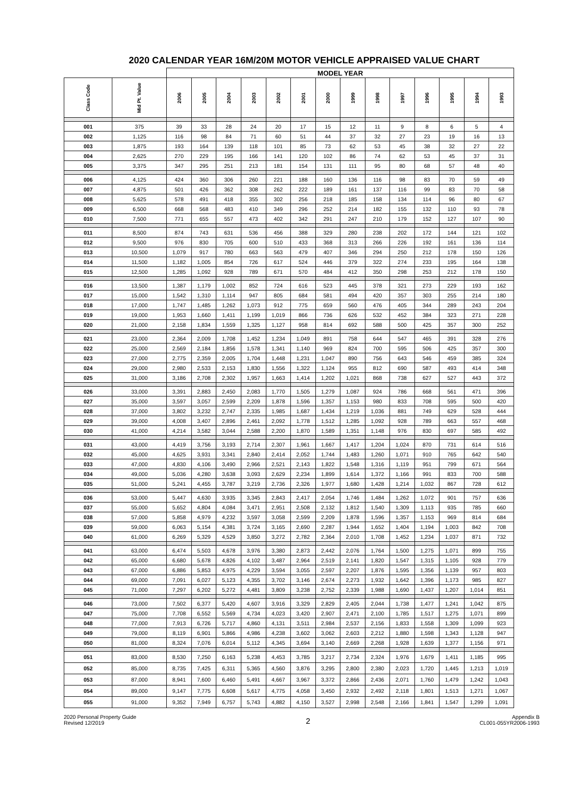2020 CALENDAR YEAR 16M/20M MOTOR VEHICLE APPRAISED VALUE CHART
| | | MODEL YEAR | | | | | | | | | | | | | |
| --- | --- | --- | --- | --- | --- | --- | --- | --- | --- | --- | --- | --- | --- | --- | --- |
| Class Code | Mid Pt. Value | 2006 | 2005 | 2004 | 2003 | 2002 | 2001 | 2000 | 1999 | 1998 | 1997 | 1996 | 1995 | 1994 | 1993 |
| 001 | 375 | 39 | 33 | 28 | 24 | 20 | 17 | 15 | 12 | 11 | 9 | 8 | 6 | 5 | 4 |
| 002 | 1,125 | 116 | 98 | 84 | 71 | 60 | 51 | 44 | 37 | 32 | 27 | 23 | 19 | 16 | 13 |
| 003 | 1,875 | 193 | 164 | 139 | 118 | 101 | 85 | 73 | 62 | 53 | 45 | 38 | 32 | 27 | 22 |
| 004 | 2,625 | 270 | 229 | 195 | 166 | 141 | 120 | 102 | 86 | 74 | 62 | 53 | 45 | 37 | 31 |
| 005 | 3,375 | 347 | 295 | 251 | 213 | 181 | 154 | 131 | 111 | 95 | 80 | 68 | 57 | 48 | 40 |
| 006 | 4,125 | 424 | 360 | 306 | 260 | 221 | 188 | 160 | 136 | 116 | 98 | 83 | 70 | 59 | 49 |
| 007 | 4,875 | 501 | 426 | 362 | 308 | 262 | 222 | 189 | 161 | 137 | 116 | 99 | 83 | 70 | 58 |
| 008 | 5,625 | 578 | 491 | 418 | 355 | 302 | 256 | 218 | 185 | 158 | 134 | 114 | 96 | 80 | 67 |
| 009 | 6,500 | 668 | 568 | 483 | 410 | 349 | 296 | 252 | 214 | 182 | 155 | 132 | 110 | 93 | 78 |
| 010 | 7,500 | 771 | 655 | 557 | 473 | 402 | 342 | 291 | 247 | 210 | 179 | 152 | 127 | 107 | 90 |
| 011 | 8,500 | 874 | 743 | 631 | 536 | 456 | 388 | 329 | 280 | 238 | 202 | 172 | 144 | 121 | 102 |
| 012 | 9,500 | 976 | 830 | 705 | 600 | 510 | 433 | 368 | 313 | 266 | 226 | 192 | 161 | 136 | 114 |
| 013 | 10,500 | 1,079 | 917 | 780 | 663 | 563 | 479 | 407 | 346 | 294 | 250 | 212 | 178 | 150 | 126 |
| 014 | 11,500 | 1,182 | 1,005 | 854 | 726 | 617 | 524 | 446 | 379 | 322 | 274 | 233 | 195 | 164 | 138 |
| 015 | 12,500 | 1,285 | 1,092 | 928 | 789 | 671 | 570 | 484 | 412 | 350 | 298 | 253 | 212 | 178 | 150 |
| 016 | 13,500 | 1,387 | 1,179 | 1,002 | 852 | 724 | 616 | 523 | 445 | 378 | 321 | 273 | 229 | 193 | 162 |
| 017 | 15,000 | 1,542 | 1,310 | 1,114 | 947 | 805 | 684 | 581 | 494 | 420 | 357 | 303 | 255 | 214 | 180 |
| 018 | 17,000 | 1,747 | 1,485 | 1,262 | 1,073 | 912 | 775 | 659 | 560 | 476 | 405 | 344 | 289 | 243 | 204 |
| 019 | 19,000 | 1,953 | 1,660 | 1,411 | 1,199 | 1,019 | 866 | 736 | 626 | 532 | 452 | 384 | 323 | 271 | 228 |
| 020 | 21,000 | 2,158 | 1,834 | 1,559 | 1,325 | 1,127 | 958 | 814 | 692 | 588 | 500 | 425 | 357 | 300 | 252 |
| 021 | 23,000 | 2,364 | 2,009 | 1,708 | 1,452 | 1,234 | 1,049 | 891 | 758 | 644 | 547 | 465 | 391 | 328 | 276 |
| 022 | 25,000 | 2,569 | 2,184 | 1,856 | 1,578 | 1,341 | 1,140 | 969 | 824 | 700 | 595 | 506 | 425 | 357 | 300 |
| 023 | 27,000 | 2,775 | 2,359 | 2,005 | 1,704 | 1,448 | 1,231 | 1,047 | 890 | 756 | 643 | 546 | 459 | 385 | 324 |
| 024 | 29,000 | 2,980 | 2,533 | 2,153 | 1,830 | 1,556 | 1,322 | 1,124 | 955 | 812 | 690 | 587 | 493 | 414 | 348 |
| 025 | 31,000 | 3,186 | 2,708 | 2,302 | 1,957 | 1,663 | 1,414 | 1,202 | 1,021 | 868 | 738 | 627 | 527 | 443 | 372 |
| 026 | 33,000 | 3,391 | 2,883 | 2,450 | 2,083 | 1,770 | 1,505 | 1,279 | 1,087 | 924 | 786 | 668 | 561 | 471 | 396 |
| 027 | 35,000 | 3,597 | 3,057 | 2,599 | 2,209 | 1,878 | 1,596 | 1,357 | 1,153 | 980 | 833 | 708 | 595 | 500 | 420 |
| 028 | 37,000 | 3,802 | 3,232 | 2,747 | 2,335 | 1,985 | 1,687 | 1,434 | 1,219 | 1,036 | 881 | 749 | 629 | 528 | 444 |
| 029 | 39,000 | 4,008 | 3,407 | 2,896 | 2,461 | 2,092 | 1,778 | 1,512 | 1,285 | 1,092 | 928 | 789 | 663 | 557 | 468 |
| 030 | 41,000 | 4,214 | 3,582 | 3,044 | 2,588 | 2,200 | 1,870 | 1,589 | 1,351 | 1,148 | 976 | 830 | 697 | 585 | 492 |
| 031 | 43,000 | 4,419 | 3,756 | 3,193 | 2,714 | 2,307 | 1,961 | 1,667 | 1,417 | 1,204 | 1,024 | 870 | 731 | 614 | 516 |
| 032 | 45,000 | 4,625 | 3,931 | 3,341 | 2,840 | 2,414 | 2,052 | 1,744 | 1,483 | 1,260 | 1,071 | 910 | 765 | 642 | 540 |
| 033 | 47,000 | 4,830 | 4,106 | 3,490 | 2,966 | 2,521 | 2,143 | 1,822 | 1,548 | 1,316 | 1,119 | 951 | 799 | 671 | 564 |
| 034 | 49,000 | 5,036 | 4,280 | 3,638 | 3,093 | 2,629 | 2,234 | 1,899 | 1,614 | 1,372 | 1,166 | 991 | 833 | 700 | 588 |
| 035 | 51,000 | 5,241 | 4,455 | 3,787 | 3,219 | 2,736 | 2,326 | 1,977 | 1,680 | 1,428 | 1,214 | 1,032 | 867 | 728 | 612 |
| 036 | 53,000 | 5,447 | 4,630 | 3,935 | 3,345 | 2,843 | 2,417 | 2,054 | 1,746 | 1,484 | 1,262 | 1,072 | 901 | 757 | 636 |
| 037 | 55,000 | 5,652 | 4,804 | 4,084 | 3,471 | 2,951 | 2,508 | 2,132 | 1,812 | 1,540 | 1,309 | 1,113 | 935 | 785 | 660 |
| 038 | 57,000 | 5,858 | 4,979 | 4,232 | 3,597 | 3,058 | 2,599 | 2,209 | 1,878 | 1,596 | 1,357 | 1,153 | 969 | 814 | 684 |
| 039 | 59,000 | 6,063 | 5,154 | 4,381 | 3,724 | 3,165 | 2,690 | 2,287 | 1,944 | 1,652 | 1,404 | 1,194 | 1,003 | 842 | 708 |
| 040 | 61,000 | 6,269 | 5,329 | 4,529 | 3,850 | 3,272 | 2,782 | 2,364 | 2,010 | 1,708 | 1,452 | 1,234 | 1,037 | 871 | 732 |
| 041 | 63,000 | 6,474 | 5,503 | 4,678 | 3,976 | 3,380 | 2,873 | 2,442 | 2,076 | 1,764 | 1,500 | 1,275 | 1,071 | 899 | 755 |
| 042 | 65,000 | 6,680 | 5,678 | 4,826 | 4,102 | 3,487 | 2,964 | 2,519 | 2,141 | 1,820 | 1,547 | 1,315 | 1,105 | 928 | 779 |
| 043 | 67,000 | 6,886 | 5,853 | 4,975 | 4,229 | 3,594 | 3,055 | 2,597 | 2,207 | 1,876 | 1,595 | 1,356 | 1,139 | 957 | 803 |
| 044 | 69,000 | 7,091 | 6,027 | 5,123 | 4,355 | 3,702 | 3,146 | 2,674 | 2,273 | 1,932 | 1,642 | 1,396 | 1,173 | 985 | 827 |
| 045 | 71,000 | 7,297 | 6,202 | 5,272 | 4,481 | 3,809 | 3,238 | 2,752 | 2,339 | 1,988 | 1,690 | 1,437 | 1,207 | 1,014 | 851 |
| 046 | 73,000 | 7,502 | 6,377 | 5,420 | 4,607 | 3,916 | 3,329 | 2,829 | 2,405 | 2,044 | 1,738 | 1,477 | 1,241 | 1,042 | 875 |
| 047 | 75,000 | 7,708 | 6,552 | 5,569 | 4,734 | 4,023 | 3,420 | 2,907 | 2,471 | 2,100 | 1,785 | 1,517 | 1,275 | 1,071 | 899 |
| 048 | 77,000 | 7,913 | 6,726 | 5,717 | 4,860 | 4,131 | 3,511 | 2,984 | 2,537 | 2,156 | 1,833 | 1,558 | 1,309 | 1,099 | 923 |
| 049 | 79,000 | 8,119 | 6,901 | 5,866 | 4,986 | 4,238 | 3,602 | 3,062 | 2,603 | 2,212 | 1,880 | 1,598 | 1,343 | 1,128 | 947 |
| 050 | 81,000 | 8,324 | 7,076 | 6,014 | 5,112 | 4,345 | 3,694 | 3,140 | 2,669 | 2,268 | 1,928 | 1,639 | 1,377 | 1,156 | 971 |
| 051 | 83,000 | 8,530 | 7,250 | 6,163 | 5,238 | 4,453 | 3,785 | 3,217 | 2,734 | 2,324 | 1,976 | 1,679 | 1,411 | 1,185 | 995 |
| 052 | 85,000 | 8,735 | 7,425 | 6,311 | 5,365 | 4,560 | 3,876 | 3,295 | 2,800 | 2,380 | 2,023 | 1,720 | 1,445 | 1,213 | 1,019 |
| 053 | 87,000 | 8,941 | 7,600 | 6,460 | 5,491 | 4,667 | 3,967 | 3,372 | 2,866 | 2,436 | 2,071 | 1,760 | 1,479 | 1,242 | 1,043 |
| 054 | 89,000 | 9,147 | 7,775 | 6,608 | 5,617 | 4,775 | 4,058 | 3,450 | 2,932 | 2,492 | 2,118 | 1,801 | 1,513 | 1,271 | 1,067 |
| 055 | 91,000 | 9,352 | 7,949 | 6,757 | 5,743 | 4,882 | 4,150 | 3,527 | 2,998 | 2,548 | 2,166 | 1,841 | 1,547 | 1,299 | 1,091 |
2020 Personal Property Guide
Revised 12/2019
2
Appendix B
CL001-055YR2006-1993